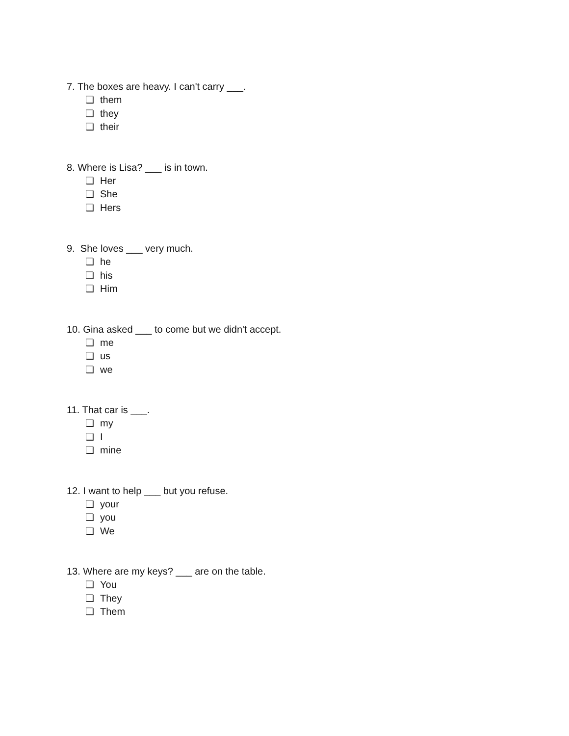7. The boxes are heavy. I can't carry ___.
❏ them
❏ they
❏ their
8. Where is Lisa? ___ is in town.
❏ Her
❏ She
❏ Hers
9. She loves ___ very much.
❏ he
❏ his
❏ Him
10. Gina asked ___ to come but we didn't accept.
❏ me
❏ us
❏ we
11. That car is ___.
❏ my
❏ I
❏ mine
12. I want to help ___ but you refuse.
❏ your
❏ you
❏ We
13. Where are my keys? ___ are on the table.
❏ You
❏ They
❏ Them